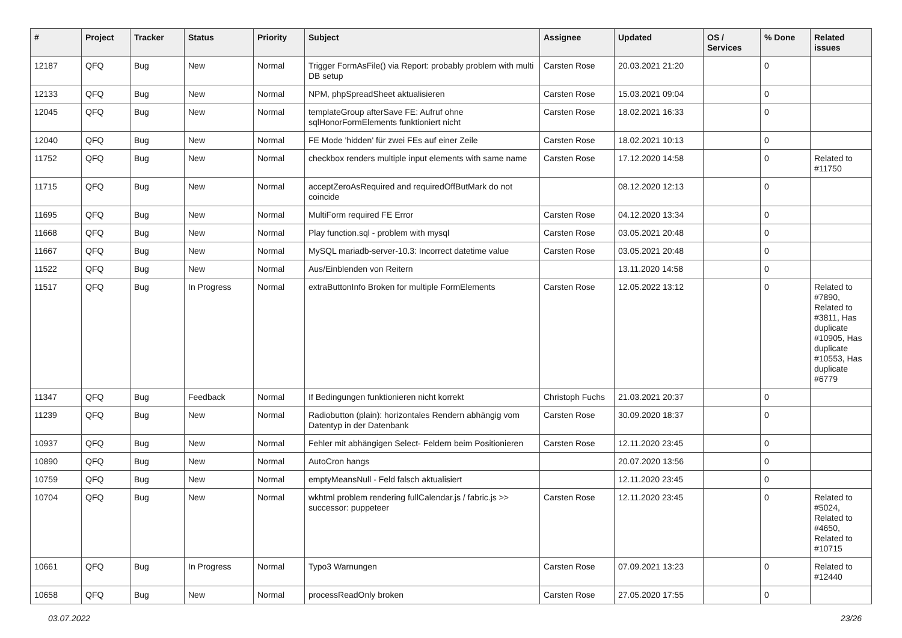| # | Project | Tracker | Status | Priority | Subject | Assignee | Updated | OS / Services | % Done | Related issues |
| --- | --- | --- | --- | --- | --- | --- | --- | --- | --- | --- |
| 12187 | QFQ | Bug | New | Normal | Trigger FormAsFile() via Report: probably problem with multi DB setup | Carsten Rose | 20.03.2021 21:20 | | 0 | |
| 12133 | QFQ | Bug | New | Normal | NPM, phpSpreadSheet aktualisieren | Carsten Rose | 15.03.2021 09:04 | | 0 | |
| 12045 | QFQ | Bug | New | Normal | templateGroup afterSave FE: Aufruf ohne sqlHonorFormElements funktioniert nicht | Carsten Rose | 18.02.2021 16:33 | | 0 | |
| 12040 | QFQ | Bug | New | Normal | FE Mode 'hidden' für zwei FEs auf einer Zeile | Carsten Rose | 18.02.2021 10:13 | | 0 | |
| 11752 | QFQ | Bug | New | Normal | checkbox renders multiple input elements with same name | Carsten Rose | 17.12.2020 14:58 | | 0 | Related to #11750 |
| 11715 | QFQ | Bug | New | Normal | acceptZeroAsRequired and requiredOffButMark do not coincide | | 08.12.2020 12:13 | | 0 | |
| 11695 | QFQ | Bug | New | Normal | MultiForm required FE Error | Carsten Rose | 04.12.2020 13:34 | | 0 | |
| 11668 | QFQ | Bug | New | Normal | Play function.sql - problem with mysql | Carsten Rose | 03.05.2021 20:48 | | 0 | |
| 11667 | QFQ | Bug | New | Normal | MySQL mariadb-server-10.3: Incorrect datetime value | Carsten Rose | 03.05.2021 20:48 | | 0 | |
| 11522 | QFQ | Bug | New | Normal | Aus/Einblenden von Reitern | | 13.11.2020 14:58 | | 0 | |
| 11517 | QFQ | Bug | In Progress | Normal | extraButtonInfo Broken for multiple FormElements | Carsten Rose | 12.05.2022 13:12 | | 0 | Related to #7890, Related to #3811, Has duplicate #10905, Has duplicate #10553, Has duplicate #6779 |
| 11347 | QFQ | Bug | Feedback | Normal | If Bedingungen funktionieren nicht korrekt | Christoph Fuchs | 21.03.2021 20:37 | | 0 | |
| 11239 | QFQ | Bug | New | Normal | Radiobutton (plain): horizontales Rendern abhängig vom Datentyp in der Datenbank | Carsten Rose | 30.09.2020 18:37 | | 0 | |
| 10937 | QFQ | Bug | New | Normal | Fehler mit abhängigen Select- Feldern beim Positionieren | Carsten Rose | 12.11.2020 23:45 | | 0 | |
| 10890 | QFQ | Bug | New | Normal | AutoCron hangs | | 20.07.2020 13:56 | | 0 | |
| 10759 | QFQ | Bug | New | Normal | emptyMeansNull - Feld falsch aktualisiert | | 12.11.2020 23:45 | | 0 | |
| 10704 | QFQ | Bug | New | Normal | wkhtml problem rendering fullCalendar.js / fabric.js >> successor: puppeteer | Carsten Rose | 12.11.2020 23:45 | | 0 | Related to #5024, Related to #4650, Related to #10715 |
| 10661 | QFQ | Bug | In Progress | Normal | Typo3 Warnungen | Carsten Rose | 07.09.2021 13:23 | | 0 | Related to #12440 |
| 10658 | QFQ | Bug | New | Normal | processReadOnly broken | Carsten Rose | 27.05.2020 17:55 | | 0 | |
03.07.2022 23/26